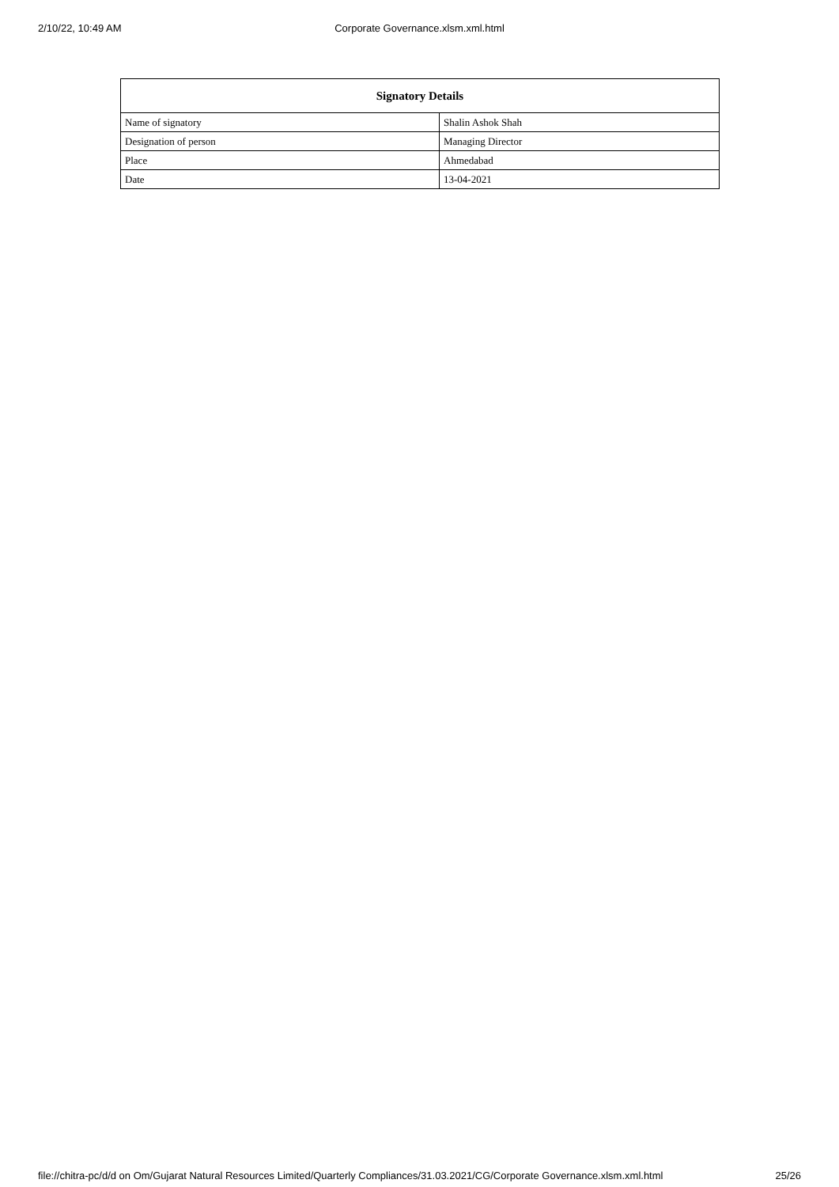2/10/22, 10:49 AM
Corporate Governance.xlsm.xml.html
| Signatory Details | |
| --- | --- |
| Name of signatory | Shalin Ashok Shah |
| Designation of person | Managing Director |
| Place | Ahmedabad |
| Date | 13-04-2021 |
file://chitra-pc/d/d on Om/Gujarat Natural Resources Limited/Quarterly Compliances/31.03.2021/CG/Corporate Governance.xlsm.xml.html 25/26